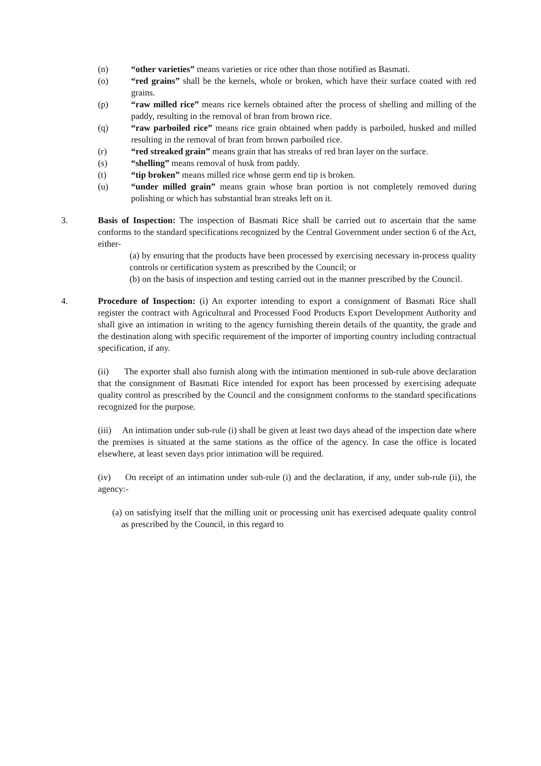(n) “other varieties” means varieties or rice other than those notified as Basmati.
(o) “red grains” shall be the kernels, whole or broken, which have their surface coated with red grains.
(p) “raw milled rice” means rice kernels obtained after the process of shelling and milling of the paddy, resulting in the removal of bran from brown rice.
(q) “raw parboiled rice” means rice grain obtained when paddy is parboiled, husked and milled resulting in the removal of bran from brown parboiled rice.
(r) “red streaked grain” means grain that has streaks of red bran layer on the surface.
(s) “shelling” means removal of husk from paddy.
(t) “tip broken” means milled rice whose germ end tip is broken.
(u) “under milled grain” means grain whose bran portion is not completely removed during polishing or which has substantial bran streaks left on it.
3. Basis of Inspection: The inspection of Basmati Rice shall be carried out to ascertain that the same conforms to the standard specifications recognized by the Central Government under section 6 of the Act, either-
(a) by ensuring that the products have been processed by exercising necessary in-process quality controls or certification system as prescribed by the Council; or
(b) on the basis of inspection and testing carried out in the manner prescribed by the Council.
4. Procedure of Inspection: (i) An exporter intending to export a consignment of Basmati Rice shall register the contract with Agricultural and Processed Food Products Export Development Authority and shall give an intimation in writing to the agency furnishing therein details of the quantity, the grade and the destination along with specific requirement of the importer of importing country including contractual specification, if any.
(ii) The exporter shall also furnish along with the intimation mentioned in sub-rule above declaration that the consignment of Basmati Rice intended for export has been processed by exercising adequate quality control as prescribed by the Council and the consignment conforms to the standard specifications recognized for the purpose.
(iii) An intimation under sub-rule (i) shall be given at least two days ahead of the inspection date where the premises is situated at the same stations as the office of the agency. In case the office is located elsewhere, at least seven days prior intimation will be required.
(iv) On receipt of an intimation under sub-rule (i) and the declaration, if any, under sub-rule (ii), the agency:-
(a) on satisfying itself that the milling unit or processing unit has exercised adequate quality control as prescribed by the Council, in this regard to